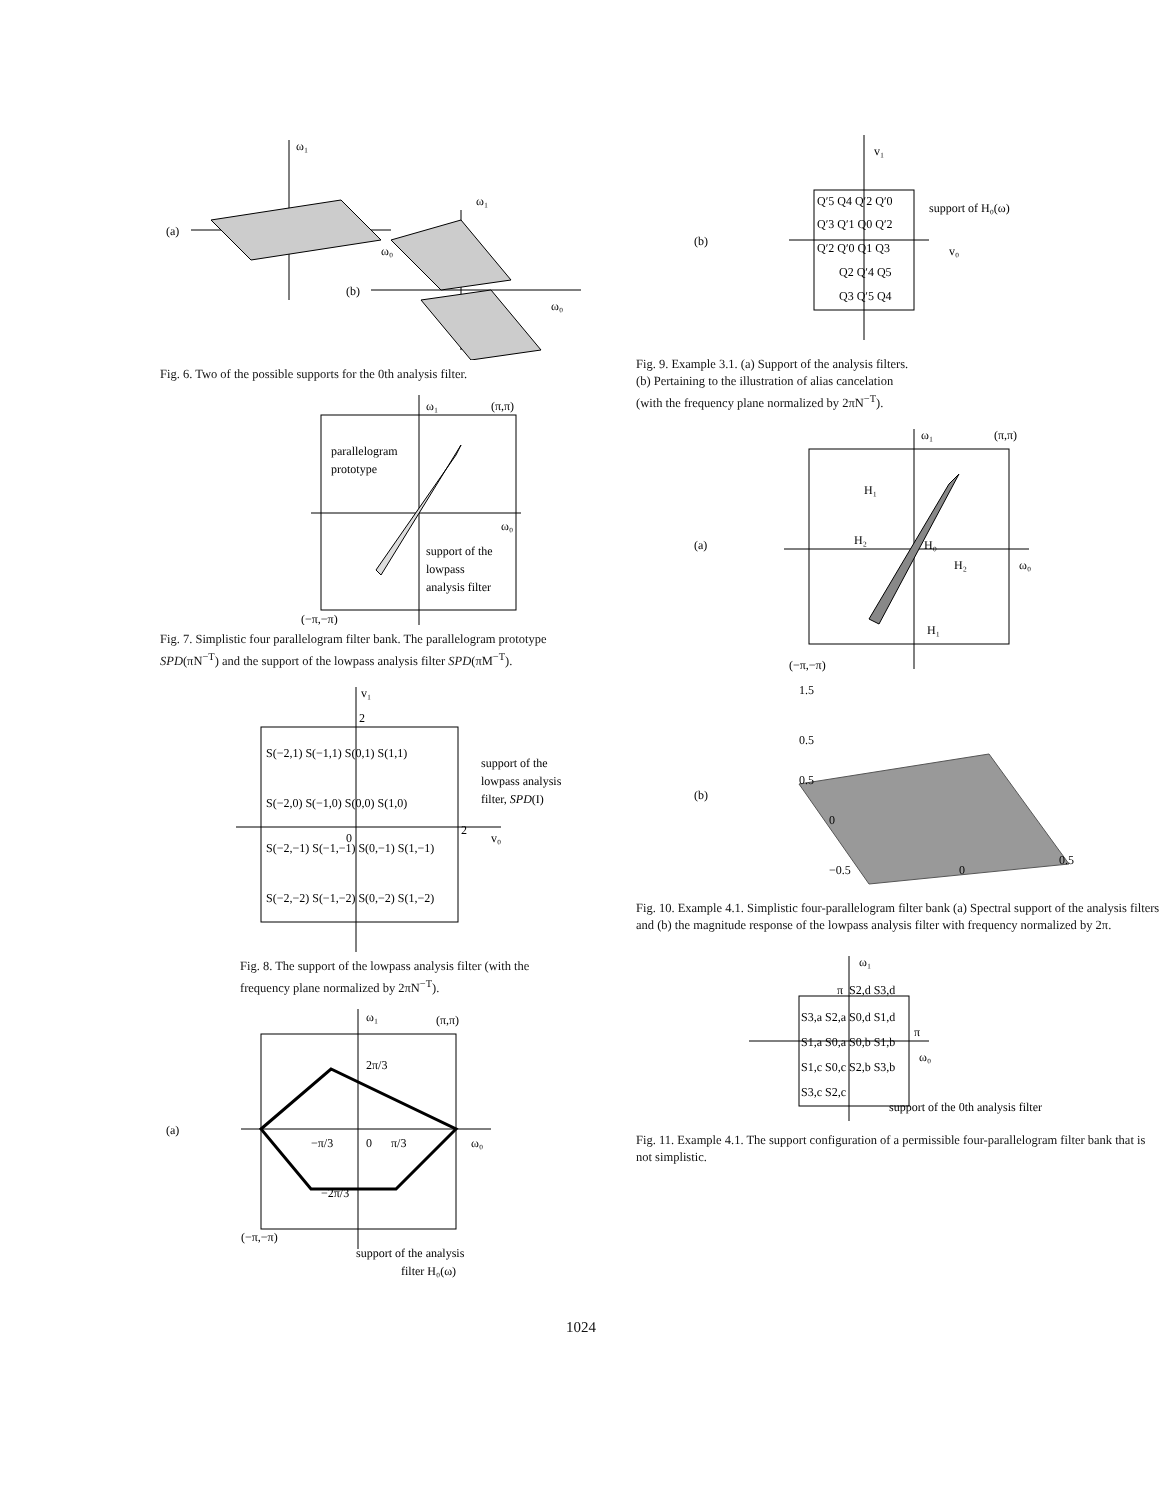ω₁
(a)
ω₀
ω₁
(b)
ω₀
Fig. 6. Two of the possible supports for the 0th analysis filter.
ω₁
(π,π)
parallelogram
prototype
ω₀
support of the
lowpass
analysis filter
(−π,−π)
Fig. 7. Simplistic four parallelogram filter bank. The parallelogram prototype SPD(πN<sup>−T</sup>) and the support of the lowpass analysis filter SPD(πM<sup>−T</sup>).
v₁
2
S(−2,1) S(−1,1) S(0,1) S(1,1)
S(−2,0) S(−1,0) S(0,0) S(1,0)
S(−2,−1) S(−1,−1) S(0,−1) S(1,−1)
S(−2,−2) S(−1,−2) S(0,−2) S(1,−2)
0
2
v₀
support of the
lowpass analysis
filter, SPD(I)
Fig. 8. The support of the lowpass analysis filter (with the frequency plane normalized by 2πN<sup>−T</sup>).
(a)
ω₁
(π,π)
2π/3
−π/3
0
π/3
−2π/3
ω₀
(−π,−π)
support of the analysis
filter H₀(ω)
(b)
v₁
Q′5 Q4 Q′2 Q′0
Q′3 Q′1 Q0 Q′2
Q′2 Q′0 Q1 Q3
Q2 Q′4 Q5
Q3 Q′5 Q4
support of H₀(ω)
v₀
Fig. 9. Example 3.1. (a) Support of the analysis filters.
(b) Pertaining to the illustration of alias cancelation
(with the frequency plane normalized by 2πN<sup>−T</sup>).
(a)
ω₁
(π,π)
H₁
H₂
H₀
H₂
ω₀
H₁
(−π,−π)
(b)
1.5
0.5
0.5
0
−0.5
0
0.5
Fig. 10. Example 4.1. Simplistic four-parallelogram filter bank (a) Spectral support of the analysis filters and (b) the magnitude response of the lowpass analysis filter with frequency normalized by 2π.
ω₁
π
S2,d S3,d
S3,a S2,a S0,d S1,d
S1,a S0,a S0,b S1,b
π
S1,c S0,c S2,b S3,b
S3,c S2,c
ω₀
support of the 0th analysis filter
Fig. 11. Example 4.1. The support configuration of a permissible four-parallelogram filter bank that is not simplistic.
1024